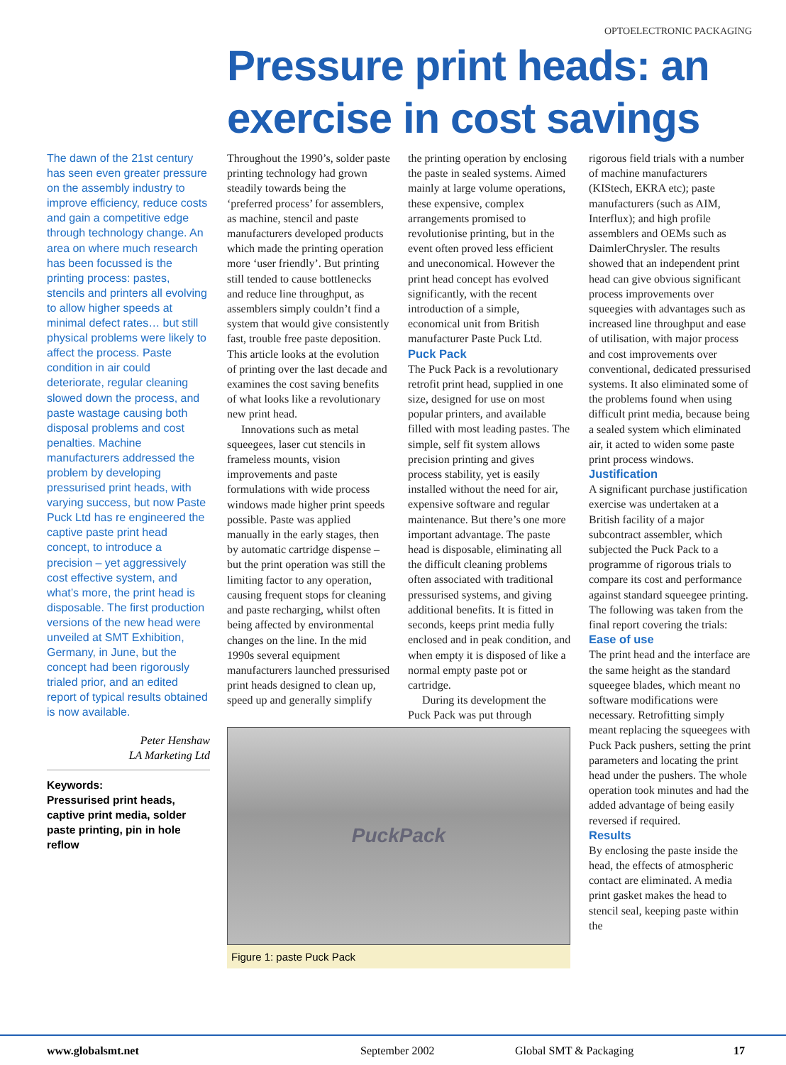OPTOELECTRONIC PACKAGING
Pressure print heads: an exercise in cost savings
The dawn of the 21st century has seen even greater pressure on the assembly industry to improve efficiency, reduce costs and gain a competitive edge through technology change. An area on where much research has been focussed is the printing process: pastes, stencils and printers all evolving to allow higher speeds at minimal defect rates… but still physical problems were likely to affect the process. Paste condition in air could deteriorate, regular cleaning slowed down the process, and paste wastage causing both disposal problems and cost penalties. Machine manufacturers addressed the problem by developing pressurised print heads, with varying success, but now Paste Puck Ltd has re engineered the captive paste print head concept, to introduce a precision – yet aggressively cost effective system, and what’s more, the print head is disposable. The first production versions of the new head were unveiled at SMT Exhibition, Germany, in June, but the concept had been rigorously trialed prior, and an edited report of typical results obtained is now available.
Peter Henshaw
LA Marketing Ltd
Keywords:
Pressurised print heads, captive print media, solder paste printing, pin in hole reflow
Throughout the 1990’s, solder paste printing technology had grown steadily towards being the ‘preferred process’ for assemblers, as machine, stencil and paste manufacturers developed products which made the printing operation more ‘user friendly’. But printing still tended to cause bottlenecks and reduce line throughput, as assemblers simply couldn’t find a system that would give consistently fast, trouble free paste deposition. This article looks at the evolution of printing over the last decade and examines the cost saving benefits of what looks like a revolutionary new print head.
Innovations such as metal squeegees, laser cut stencils in frameless mounts, vision improvements and paste formulations with wide process windows made higher print speeds possible. Paste was applied manually in the early stages, then by automatic cartridge dispense – but the print operation was still the limiting factor to any operation, causing frequent stops for cleaning and paste recharging, whilst often being affected by environmental changes on the line. In the mid 1990s several equipment manufacturers launched pressurised print heads designed to clean up, speed up and generally simplify
the printing operation by enclosing the paste in sealed systems. Aimed mainly at large volume operations, these expensive, complex arrangements promised to revolutionise printing, but in the event often proved less efficient and uneconomical. However the print head concept has evolved significantly, with the recent introduction of a simple, economical unit from British manufacturer Paste Puck Ltd.
Puck Pack
The Puck Pack is a revolutionary retrofit print head, supplied in one size, designed for use on most popular printers, and available filled with most leading pastes. The simple, self fit system allows precision printing and gives process stability, yet is easily installed without the need for air, expensive software and regular maintenance. But there’s one more important advantage. The paste head is disposable, eliminating all the difficult cleaning problems often associated with traditional pressurised systems, and giving additional benefits. It is fitted in seconds, keeps print media fully enclosed and in peak condition, and when empty it is disposed of like a normal empty paste pot or cartridge.
During its development the Puck Pack was put through
PuckPack
Figure 1: paste Puck Pack
rigorous field trials with a number of machine manufacturers (KIStech, EKRA etc); paste manufacturers (such as AIM, Interflux); and high profile assemblers and OEMs such as DaimlerChrysler. The results showed that an independent print head can give obvious significant process improvements over squeegies with advantages such as increased line throughput and ease of utilisation, with major process and cost improvements over conventional, dedicated pressurised systems. It also eliminated some of the problems found when using difficult print media, because being a sealed system which eliminated air, it acted to widen some paste print process windows.
Justification
A significant purchase justification exercise was undertaken at a British facility of a major subcontract assembler, which subjected the Puck Pack to a programme of rigorous trials to compare its cost and performance against standard squeegee printing. The following was taken from the final report covering the trials:
Ease of use
The print head and the interface are the same height as the standard squeegee blades, which meant no software modifications were necessary. Retrofitting simply meant replacing the squeegees with Puck Pack pushers, setting the print parameters and locating the print head under the pushers. The whole operation took minutes and had the added advantage of being easily reversed if required.
Results
By enclosing the paste inside the head, the effects of atmospheric contact are eliminated. A media print gasket makes the head to stencil seal, keeping paste within the
www.globalsmt.net September 2002 Global SMT & Packaging 17